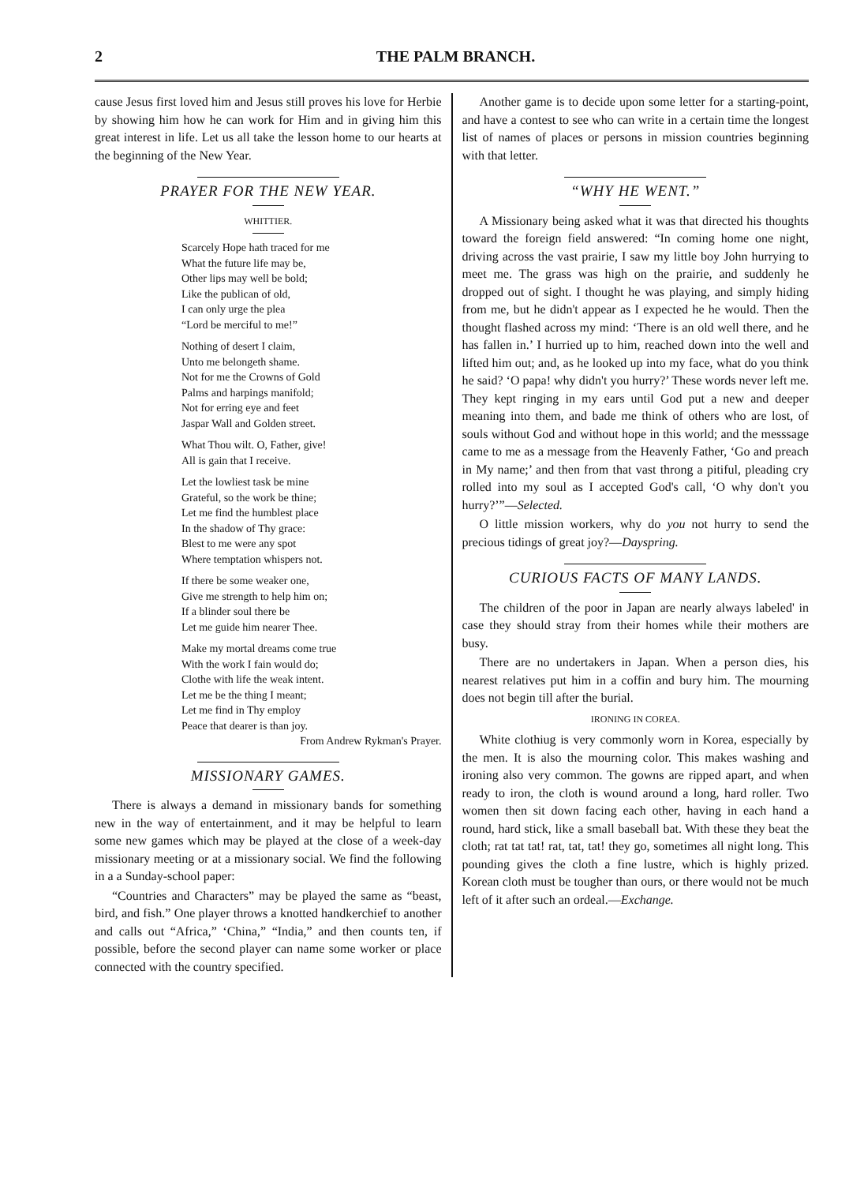2 THE PALM BRANCH.
cause Jesus first loved him and Jesus still proves his love for Herbie by showing him how he can work for Him and in giving him this great interest in life. Let us all take the lesson home to our hearts at the beginning of the New Year.
PRAYER FOR THE NEW YEAR.
WHITTIER.
Scarcely Hope hath traced for me
What the future life may be,
Other lips may well be bold;
Like the publican of old,
I can only urge the plea
“Lord be merciful to me!”
Nothing of desert I claim,
Unto me belongeth shame.
Not for me the Crowns of Gold
Palms and harpings manifold;
Not for erring eye and feet
Jaspar Wall and Golden street.
What Thou wilt. O, Father, give!
All is gain that I receive.
Let the lowliest task be mine
Grateful, so the work be thine;
Let me find the humblest place
In the shadow of Thy grace:
Blest to me were any spot
Where temptation whispers not.
If there be some weaker one,
Give me strength to help him on;
If a blinder soul there be
Let me guide him nearer Thee.
Make my mortal dreams come true
With the work I fain would do;
Clothe with life the weak intent.
Let me be the thing I meant;
Let me find in Thy employ
Peace that dearer is than joy.
From Andrew Rykman's Prayer.
MISSIONARY GAMES.
There is always a demand in missionary bands for something new in the way of entertainment, and it may be helpful to learn some new games which may be played at the close of a week-day missionary meeting or at a missionary social. We find the following in a a Sunday-school paper:
“Countries and Characters” may be played the same as “beast, bird, and fish.” One player throws a knotted handkerchief to another and calls out “Africa,” ‘China,” “India,” and then counts ten, if possible, before the second player can name some worker or place connected with the country specified.
Another game is to decide upon some letter for a starting-point, and have a contest to see who can write in a certain time the longest list of names of places or persons in mission countries beginning with that letter.
“WHY HE WENT.”
A Missionary being asked what it was that directed his thoughts toward the foreign field answered: “In coming home one night, driving across the vast prairie, I saw my little boy John hurrying to meet me. The grass was high on the prairie, and suddenly he dropped out of sight. I thought he was playing, and simply hiding from me, but he didn't appear as I expected he he would. Then the thought flashed across my mind: ‘There is an old well there, and he has fallen in.’ I hurried up to him, reached down into the well and lifted him out; and, as he looked up into my face, what do you think he said? ‘O papa! why didn't you hurry?’ These words never left me. They kept ringing in my ears until God put a new and deeper meaning into them, and bade me think of others who are lost, of souls without God and without hope in this world; and the messsage came to me as a message from the Heavenly Father, ‘Go and preach in My name;’ and then from that vast throng a pitiful, pleading cry rolled into my soul as I accepted God's call, ‘O why don't you hurry?’”—Selected.
O little mission workers, why do you not hurry to send the precious tidings of great joy?—Dayspring.
CURIOUS FACTS OF MANY LANDS.
The children of the poor in Japan are nearly always labeled' in case they should stray from their homes while their mothers are busy.
There are no undertakers in Japan. When a person dies, his nearest relatives put him in a coffin and bury him. The mourning does not begin till after the burial.
IRONING IN COREA.
White clothiug is very commonly worn in Korea, especially by the men. It is also the mourning color. This makes washing and ironing also very common. The gowns are ripped apart, and when ready to iron, the cloth is wound around a long, hard roller. Two women then sit down facing each other, having in each hand a round, hard stick, like a small baseball bat. With these they beat the cloth; rat tat tat! rat, tat, tat! they go, sometimes all night long. This pounding gives the cloth a fine lustre, which is highly prized. Korean cloth must be tougher than ours, or there would not be much left of it after such an ordeal.—Exchange.